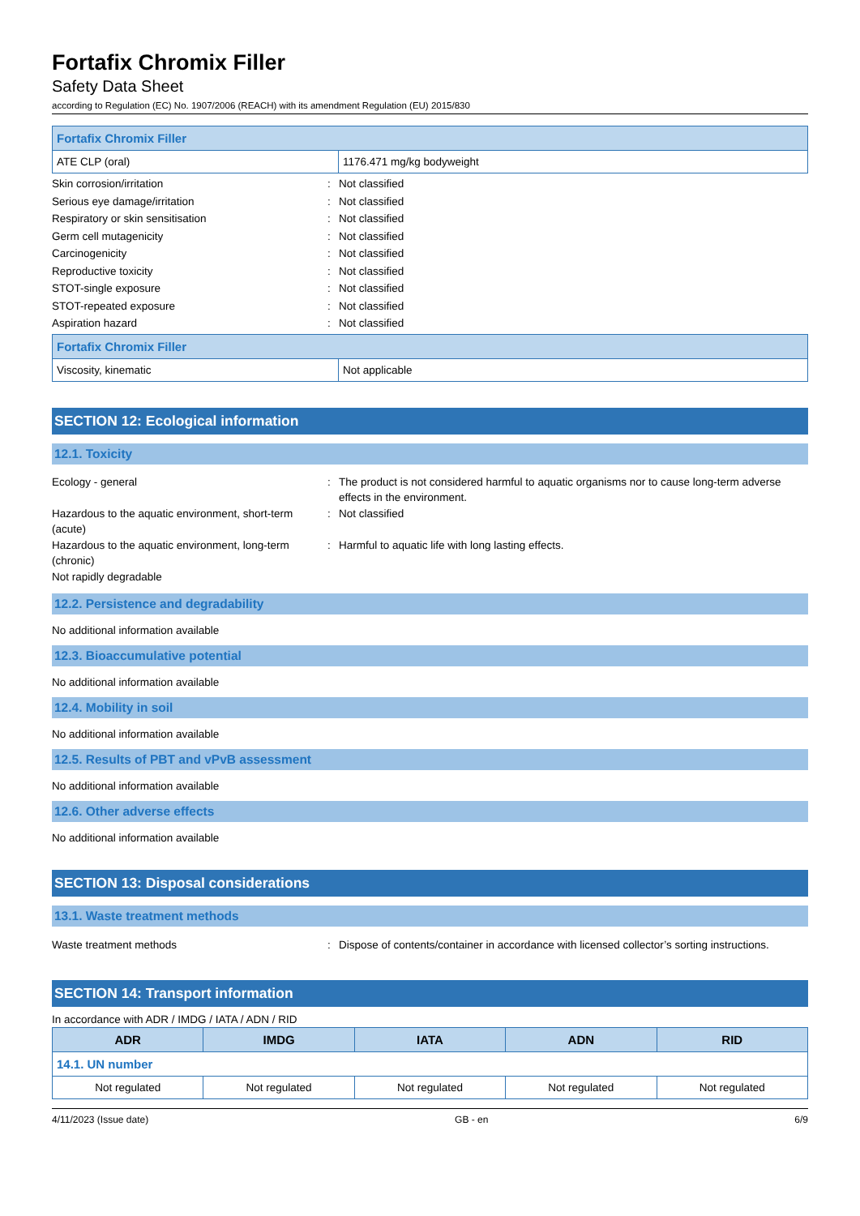Fortafix Chromix Filler
Safety Data Sheet
according to Regulation (EC) No. 1907/2006 (REACH) with its amendment Regulation (EU) 2015/830
| Fortafix Chromix Filler | |
| ATE CLP (oral) | 1176.471 mg/kg bodyweight |
Skin corrosion/irritation
:
Not classified
Serious eye damage/irritation
:
Not classified
Respiratory or skin sensitisation
:
Not classified
Germ cell mutagenicity
:
Not classified
Carcinogenicity
:
Not classified
Reproductive toxicity
:
Not classified
STOT-single exposure
:
Not classified
STOT-repeated exposure
:
Not classified
Aspiration hazard
:
Not classified
| Fortafix Chromix Filler | |
| Viscosity, kinematic | Not applicable |
SECTION 12: Ecological information
12.1. Toxicity
Ecology - general
:
The product is not considered harmful to aquatic organisms nor to cause long-term adverse effects in the environment.
Hazardous to the aquatic environment, short-term (acute)
:
Not classified
Hazardous to the aquatic environment, long-term (chronic)
:
Harmful to aquatic life with long lasting effects.
Not rapidly degradable
12.2. Persistence and degradability
No additional information available
12.3. Bioaccumulative potential
No additional information available
12.4. Mobility in soil
No additional information available
12.5. Results of PBT and vPvB assessment
No additional information available
12.6. Other adverse effects
No additional information available
SECTION 13: Disposal considerations
13.1. Waste treatment methods
Waste treatment methods
:
Dispose of contents/container in accordance with licensed collector’s sorting instructions.
SECTION 14: Transport information
In accordance with ADR / IMDG / IATA / ADN / RID
| ADR | IMDG | IATA | ADN | RID |
| --- | --- | --- | --- | --- |
| 14.1. UN number | | | | |
| Not regulated | Not regulated | Not regulated | Not regulated | Not regulated |
4/11/2023 (Issue date) GB - en 6/9